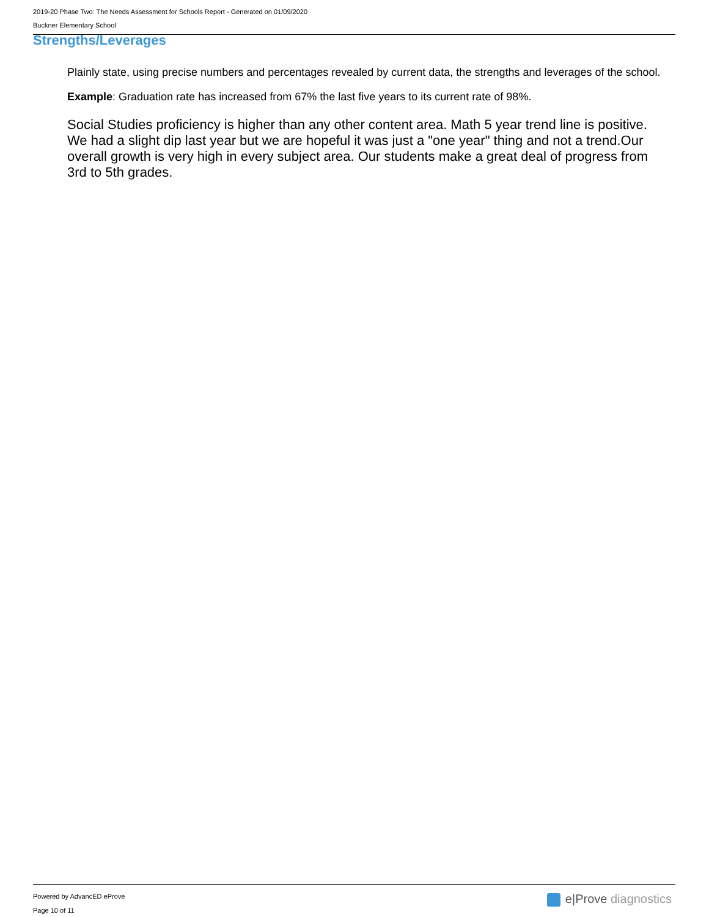2019-20 Phase Two: The Needs Assessment for Schools Report - Generated on 01/09/2020
Buckner Elementary School
Strengths/Leverages
Plainly state, using precise numbers and percentages revealed by current data, the strengths and leverages of the school.
Example: Graduation rate has increased from 67% the last five years to its current rate of 98%.
Social Studies proficiency is higher than any other content area. Math 5 year trend line is positive. We had a slight dip last year but we are hopeful it was just a "one year" thing and not a trend.Our overall growth is very high in every subject area. Our students make a great deal of progress from 3rd to 5th grades.
Powered by AdvancED eProve
Page 10 of 11
e|Prove diagnostics